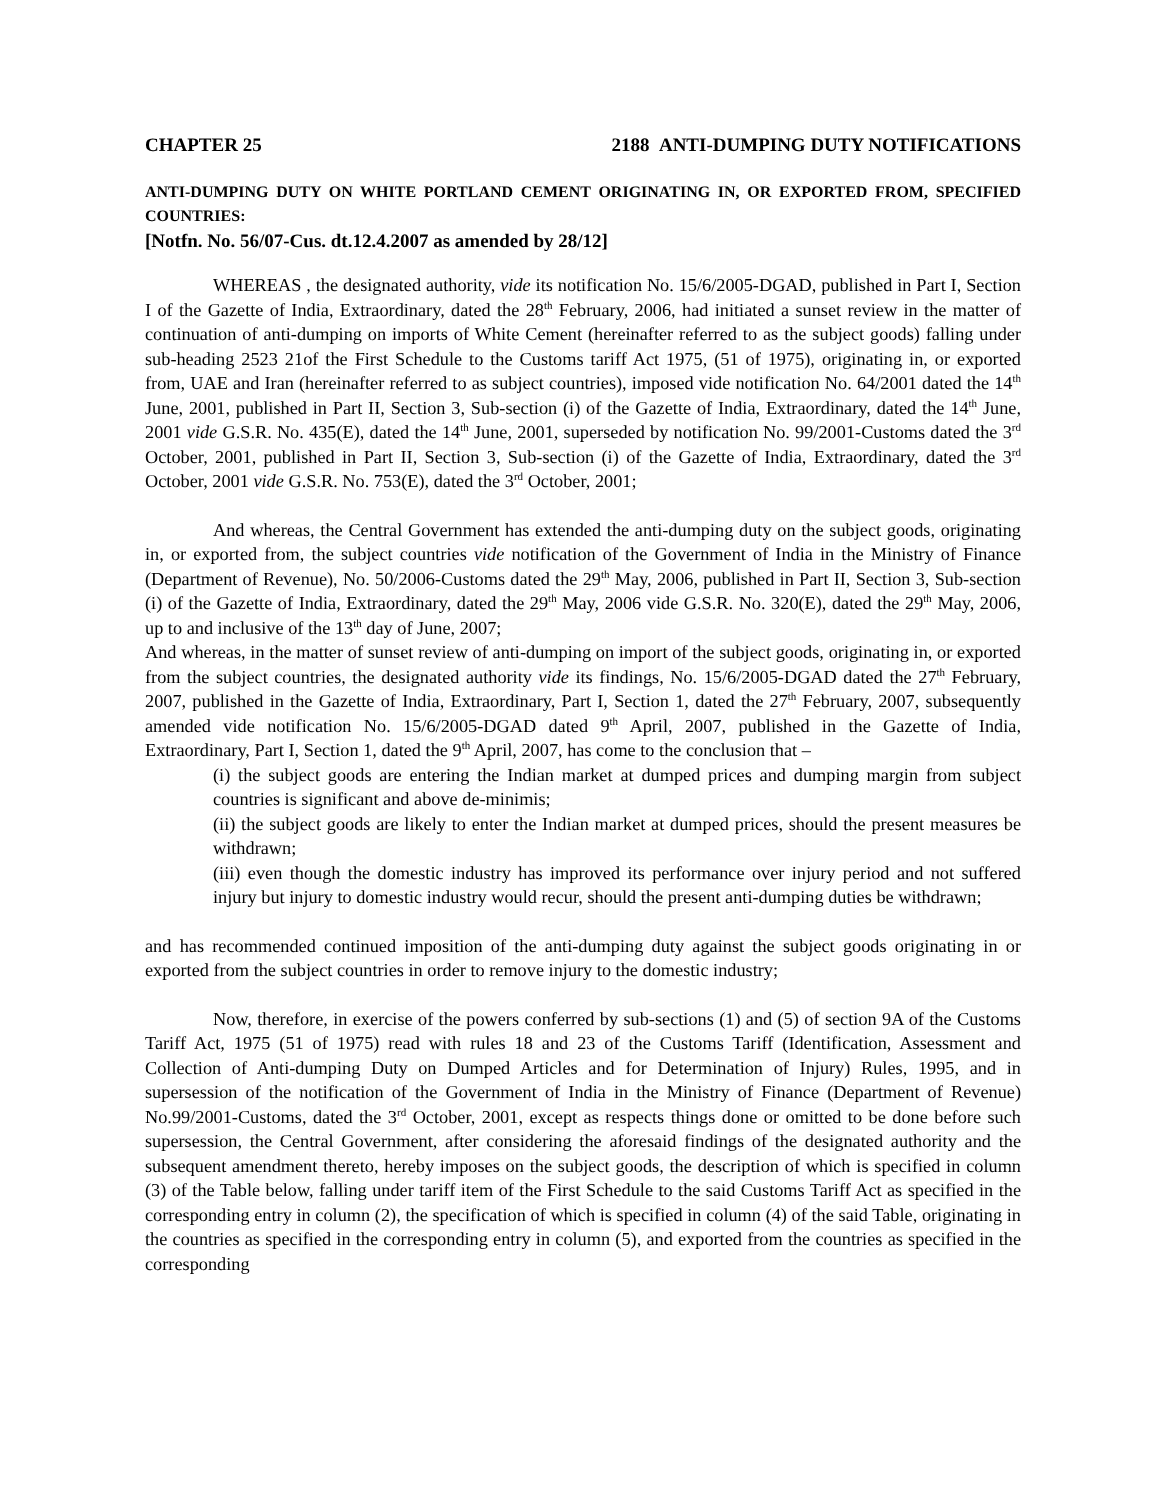CHAPTER 25 2188 ANTI-DUMPING DUTY NOTIFICATIONS
ANTI-DUMPING DUTY ON WHITE PORTLAND CEMENT ORIGINATING IN, OR EXPORTED FROM, SPECIFIED COUNTRIES:
[Notfn. No. 56/07-Cus. dt.12.4.2007 as amended by 28/12]
WHEREAS , the designated authority, vide its notification No. 15/6/2005-DGAD, published in Part I, Section I of the Gazette of India, Extraordinary, dated the 28<sup>th</sup> February, 2006, had initiated a sunset review in the matter of continuation of anti-dumping on imports of White Cement (hereinafter referred to as the subject goods) falling under sub-heading 2523 21of the First Schedule to the Customs tariff Act 1975, (51 of 1975), originating in, or exported from, UAE and Iran (hereinafter referred to as subject countries), imposed vide notification No. 64/2001 dated the 14<sup>th</sup> June, 2001, published in Part II, Section 3, Sub-section (i) of the Gazette of India, Extraordinary, dated the 14<sup>th</sup> June, 2001 vide G.S.R. No. 435(E), dated the 14<sup>th</sup> June, 2001, superseded by notification No. 99/2001-Customs dated the 3<sup>rd</sup> October, 2001, published in Part II, Section 3, Sub-section (i) of the Gazette of India, Extraordinary, dated the 3<sup>rd</sup> October, 2001 vide G.S.R. No. 753(E), dated the 3<sup>rd</sup> October, 2001;
And whereas, the Central Government has extended the anti-dumping duty on the subject goods, originating in, or exported from, the subject countries vide notification of the Government of India in the Ministry of Finance (Department of Revenue), No. 50/2006-Customs dated the 29<sup>th</sup> May, 2006, published in Part II, Section 3, Sub-section (i) of the Gazette of India, Extraordinary, dated the 29<sup>th</sup> May, 2006 vide G.S.R. No. 320(E), dated the 29<sup>th</sup> May, 2006, up to and inclusive of the 13<sup>th</sup> day of June, 2007;
And whereas, in the matter of sunset review of anti-dumping on import of the subject goods, originating in, or exported from the subject countries, the designated authority vide its findings, No. 15/6/2005-DGAD dated the 27<sup>th</sup> February, 2007, published in the Gazette of India, Extraordinary, Part I, Section 1, dated the 27<sup>th</sup> February, 2007, subsequently amended vide notification No. 15/6/2005-DGAD dated 9<sup>th</sup> April, 2007, published in the Gazette of India, Extraordinary, Part I, Section 1, dated the 9<sup>th</sup> April, 2007, has come to the conclusion that –
(i) the subject goods are entering the Indian market at dumped prices and dumping margin from subject countries is significant and above de-minimis;
(ii) the subject goods are likely to enter the Indian market at dumped prices, should the present measures be withdrawn;
(iii) even though the domestic industry has improved its performance over injury period and not suffered injury but injury to domestic industry would recur, should the present anti-dumping duties be withdrawn;
and has recommended continued imposition of the anti-dumping duty against the subject goods originating in or exported from the subject countries in order to remove injury to the domestic industry;
Now, therefore, in exercise of the powers conferred by sub-sections (1) and (5) of section 9A of the Customs Tariff Act, 1975 (51 of 1975) read with rules 18 and 23 of the Customs Tariff (Identification, Assessment and Collection of Anti-dumping Duty on Dumped Articles and for Determination of Injury) Rules, 1995, and in supersession of the notification of the Government of India in the Ministry of Finance (Department of Revenue) No.99/2001-Customs, dated the 3<sup>rd</sup> October, 2001, except as respects things done or omitted to be done before such supersession, the Central Government, after considering the aforesaid findings of the designated authority and the subsequent amendment thereto, hereby imposes on the subject goods, the description of which is specified in column (3) of the Table below, falling under tariff item of the First Schedule to the said Customs Tariff Act as specified in the corresponding entry in column (2), the specification of which is specified in column (4) of the said Table, originating in the countries as specified in the corresponding entry in column (5), and exported from the countries as specified in the corresponding